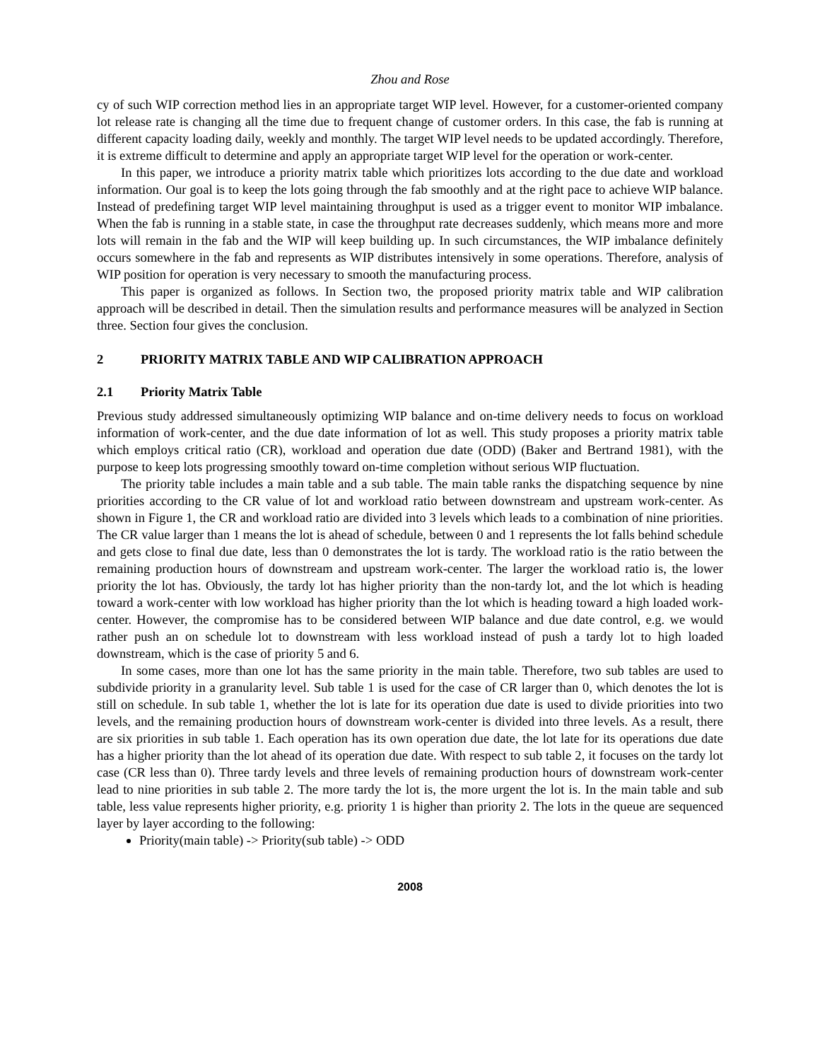Zhou and Rose
cy of such WIP correction method lies in an appropriate target WIP level. However, for a customer-oriented company lot release rate is changing all the time due to frequent change of customer orders. In this case, the fab is running at different capacity loading daily, weekly and monthly. The target WIP level needs to be updated accordingly. Therefore, it is extreme difficult to determine and apply an appropriate target WIP level for the operation or work-center.
In this paper, we introduce a priority matrix table which prioritizes lots according to the due date and workload information. Our goal is to keep the lots going through the fab smoothly and at the right pace to achieve WIP balance. Instead of predefining target WIP level maintaining throughput is used as a trigger event to monitor WIP imbalance. When the fab is running in a stable state, in case the throughput rate decreases suddenly, which means more and more lots will remain in the fab and the WIP will keep building up. In such circumstances, the WIP imbalance definitely occurs somewhere in the fab and represents as WIP distributes intensively in some operations. Therefore, analysis of WIP position for operation is very necessary to smooth the manufacturing process.
This paper is organized as follows. In Section two, the proposed priority matrix table and WIP calibration approach will be described in detail. Then the simulation results and performance measures will be analyzed in Section three. Section four gives the conclusion.
2 PRIORITY MATRIX TABLE AND WIP CALIBRATION APPROACH
2.1 Priority Matrix Table
Previous study addressed simultaneously optimizing WIP balance and on-time delivery needs to focus on workload information of work-center, and the due date information of lot as well. This study proposes a priority matrix table which employs critical ratio (CR), workload and operation due date (ODD) (Baker and Bertrand 1981), with the purpose to keep lots progressing smoothly toward on-time completion without serious WIP fluctuation.
The priority table includes a main table and a sub table. The main table ranks the dispatching sequence by nine priorities according to the CR value of lot and workload ratio between downstream and upstream work-center. As shown in Figure 1, the CR and workload ratio are divided into 3 levels which leads to a combination of nine priorities. The CR value larger than 1 means the lot is ahead of schedule, between 0 and 1 represents the lot falls behind schedule and gets close to final due date, less than 0 demonstrates the lot is tardy. The workload ratio is the ratio between the remaining production hours of downstream and upstream work-center. The larger the workload ratio is, the lower priority the lot has. Obviously, the tardy lot has higher priority than the non-tardy lot, and the lot which is heading toward a work-center with low workload has higher priority than the lot which is heading toward a high loaded work-center. However, the compromise has to be considered between WIP balance and due date control, e.g. we would rather push an on schedule lot to downstream with less workload instead of push a tardy lot to high loaded downstream, which is the case of priority 5 and 6.
In some cases, more than one lot has the same priority in the main table. Therefore, two sub tables are used to subdivide priority in a granularity level. Sub table 1 is used for the case of CR larger than 0, which denotes the lot is still on schedule. In sub table 1, whether the lot is late for its operation due date is used to divide priorities into two levels, and the remaining production hours of downstream work-center is divided into three levels. As a result, there are six priorities in sub table 1. Each operation has its own operation due date, the lot late for its operations due date has a higher priority than the lot ahead of its operation due date. With respect to sub table 2, it focuses on the tardy lot case (CR less than 0). Three tardy levels and three levels of remaining production hours of downstream work-center lead to nine priorities in sub table 2. The more tardy the lot is, the more urgent the lot is. In the main table and sub table, less value represents higher priority, e.g. priority 1 is higher than priority 2. The lots in the queue are sequenced layer by layer according to the following:
Priority(main table) -> Priority(sub table) -> ODD
2008